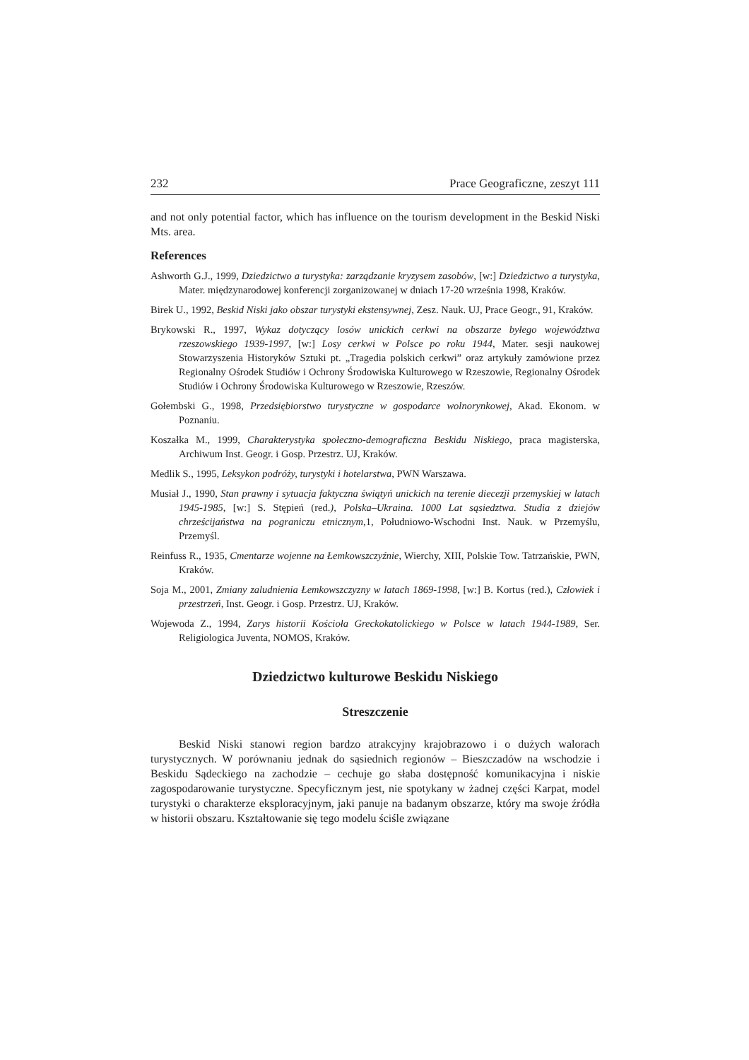232 Prace Geograficzne, zeszyt 111
and not only potential factor, which has influence on the tourism development in the Beskid Niski Mts. area.
References
Ashworth G.J., 1999, Dziedzictwo a turystyka: zarządzanie kryzysem zasobów, [w:] Dziedzictwo a turystyka, Mater. międzynarodowej konferencji zorganizowanej w dniach 17-20 września 1998, Kraków.
Birek U., 1992, Beskid Niski jako obszar turystyki ekstensywnej, Zesz. Nauk. UJ, Prace Geogr., 91, Kraków.
Brykowski R., 1997, Wykaz dotyczący losów unickich cerkwi na obszarze byłego województwa rzeszowskiego 1939-1997, [w:] Losy cerkwi w Polsce po roku 1944, Mater. sesji naukowej Stowarzyszenia Historyków Sztuki pt. „Tragedia polskich cerkwi” oraz artykuły zamówione przez Regionalny Ośrodek Studiów i Ochrony Środowiska Kulturowego w Rzeszowie, Regionalny Ośrodek Studiów i Ochrony Środowiska Kulturowego w Rzeszowie, Rzeszów.
Gołembski G., 1998, Przedsiębiorstwo turystyczne w gospodarce wolnorynkowej, Akad. Ekonom. w Poznaniu.
Koszałka M., 1999, Charakterystyka społeczno-demograficzna Beskidu Niskiego, praca magisterska, Archiwum Inst. Geogr. i Gosp. Przestrz. UJ, Kraków.
Medlik S., 1995, Leksykon podróży, turystyki i hotelarstwa, PWN Warszawa.
Musiał J., 1990, Stan prawny i sytuacja faktyczna świątyń unickich na terenie diecezji przemyskiej w latach 1945-1985, [w:] S. Stępień (red.), Polska–Ukraina. 1000 Lat sąsiedztwa. Studia z dziejów chrześcijaństwa na pograniczu etnicznym,1, Południowo-Wschodni Inst. Nauk. w Przemyślu, Przemyśl.
Reinfuss R., 1935, Cmentarze wojenne na Łemkowszczyźnie, Wierchy, XIII, Polskie Tow. Tatrzańskie, PWN, Kraków.
Soja M., 2001, Zmiany zaludnienia Łemkowszczyzny w latach 1869-1998, [w:] B. Kortus (red.), Człowiek i przestrzeń, Inst. Geogr. i Gosp. Przestrz. UJ, Kraków.
Wojewoda Z., 1994, Zarys historii Kościoła Greckokatolickiego w Polsce w latach 1944-1989, Ser. Religiologica Juventa, NOMOS, Kraków.
Dziedzictwo kulturowe Beskidu Niskiego
Streszczenie
Beskid Niski stanowi region bardzo atrakcyjny krajobrazowo i o dużych walorach turystycznych. W porównaniu jednak do sąsiednich regionów – Bieszczadów na wschodzie i Beskidu Sądeckiego na zachodzie – cechuje go słaba dostępność komunikacyjna i niskie zagospodarowanie turystyczne. Specyficznym jest, nie spotykany w żadnej części Karpat, model turystyki o charakterze eksploracyjnym, jaki panuje na badanym obszarze, który ma swoje źródła w historii obszaru. Kształtowanie się tego modelu ściśle związane